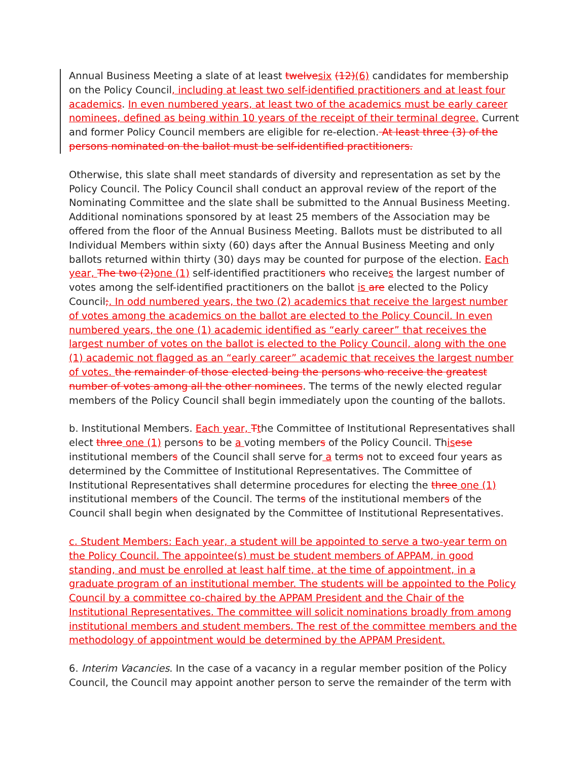Annual Business Meeting a slate of at least twelvesix (12)(6) candidates for membership on the Policy Council, including at least two self-identified practitioners and at least four academics. In even numbered years, at least two of the academics must be early career nominees, defined as being within 10 years of the receipt of their terminal degree. Current and former Policy Council members are eligible for re-election. At least three (3) of the persons nominated on the ballot must be self-identified practitioners.
Otherwise, this slate shall meet standards of diversity and representation as set by the Policy Council. The Policy Council shall conduct an approval review of the report of the Nominating Committee and the slate shall be submitted to the Annual Business Meeting. Additional nominations sponsored by at least 25 members of the Association may be offered from the floor of the Annual Business Meeting. Ballots must be distributed to all Individual Members within sixty (60) days after the Annual Business Meeting and only ballots returned within thirty (30) days may be counted for purpose of the election. Each year, The two (2)one (1) self-identified practitioners who receives the largest number of votes among the self-identified practitioners on the ballot is are elected to the Policy Council;. In odd numbered years, the two (2) academics that receive the largest number of votes among the academics on the ballot are elected to the Policy Council. In even numbered years, the one (1) academic identified as “early career” that receives the largest number of votes on the ballot is elected to the Policy Council, along with the one (1) academic not flagged as an “early career” academic that receives the largest number of votes. the remainder of those elected being the persons who receive the greatest number of votes among all the other nominees. The terms of the newly elected regular members of the Policy Council shall begin immediately upon the counting of the ballots.
b. Institutional Members. Each year, Tthe Committee of Institutional Representatives shall elect three one (1) persons to be a voting members of the Policy Council. Thisese institutional members of the Council shall serve for a terms not to exceed four years as determined by the Committee of Institutional Representatives. The Committee of Institutional Representatives shall determine procedures for electing the three one (1) institutional members of the Council. The terms of the institutional members of the Council shall begin when designated by the Committee of Institutional Representatives.
c. Student Members: Each year, a student will be appointed to serve a two-year term on the Policy Council. The appointee(s) must be student members of APPAM, in good standing, and must be enrolled at least half time, at the time of appointment, in a graduate program of an institutional member. The students will be appointed to the Policy Council by a committee co-chaired by the APPAM President and the Chair of the Institutional Representatives. The committee will solicit nominations broadly from among institutional members and student members. The rest of the committee members and the methodology of appointment would be determined by the APPAM President.
6. Interim Vacancies. In the case of a vacancy in a regular member position of the Policy Council, the Council may appoint another person to serve the remainder of the term with